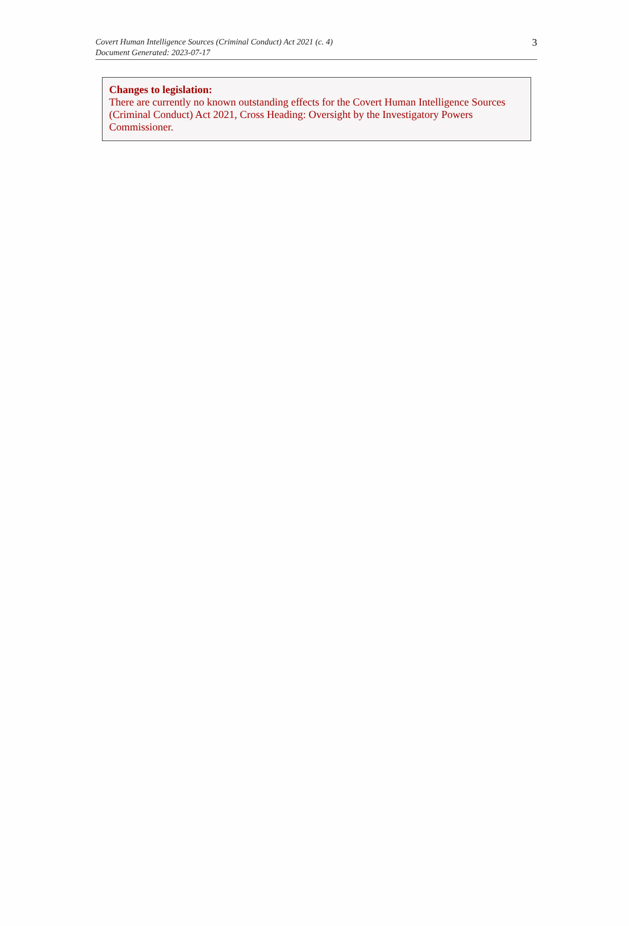Covert Human Intelligence Sources (Criminal Conduct) Act 2021 (c. 4)
Document Generated: 2023-07-17
3
Changes to legislation:
There are currently no known outstanding effects for the Covert Human Intelligence Sources (Criminal Conduct) Act 2021, Cross Heading: Oversight by the Investigatory Powers Commissioner.